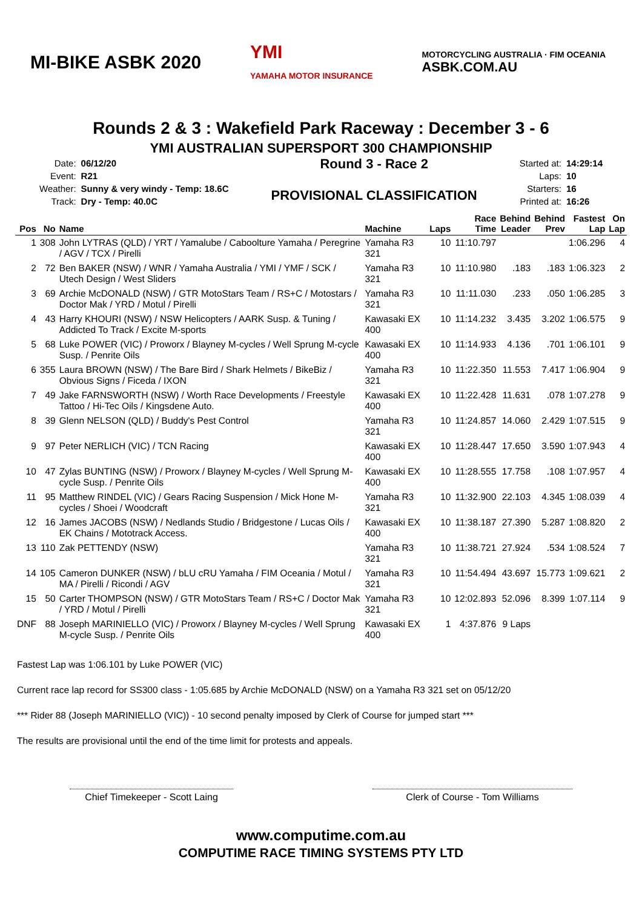MI-BIKE ASBK 2020
YMI
YAMAHA MOTOR INSURANCE
MOTORCYCLING AUSTRALIA · FIM OCEANIA
ASBK.COM.AU
Rounds 2 & 3 : Wakefield Park Raceway : December 3 - 6
YMI AUSTRALIAN SUPERSPORT 300 CHAMPIONSHIP
| Date: | 06/12/20 |
| Event: | R21 |
| Weather: | Sunny & very windy - Temp: 18.6C |
| Track: | Dry - Temp: 40.0C |
Round 3 - Race 2
PROVISIONAL CLASSIFICATION
| Started at: | 14:29:14 |
| Laps: | 10 |
| Starters: | 16 |
| Printed at: | 16:26 |
| Pos | No | Name | Machine | Laps | Race Time | Behind Leader | Behind Prev | Fastest Lap | On Lap |
| --- | --- | --- | --- | --- | --- | --- | --- | --- | --- |
| 1 | 308 | John LYTRAS (QLD) / YRT / Yamalube / Caboolture Yamaha / Peregrine / AGV / TCX / Pirelli | Yamaha R3 321 | 10 | 11:10.797 | | | 1:06.296 | 4 |
| 2 | 72 | Ben BAKER (NSW) / WNR / Yamaha Australia / YMI / YMF / SCK / Utech Design / West Sliders | Yamaha R3 321 | 10 | 11:10.980 | .183 | .183 | 1:06.323 | 2 |
| 3 | 69 | Archie McDONALD (NSW) / GTR MotoStars Team / RS+C / Motostars / Doctor Mak / YRD / Motul / Pirelli | Yamaha R3 321 | 10 | 11:11.030 | .233 | .050 | 1:06.285 | 3 |
| 4 | 43 | Harry KHOURI (NSW) / NSW Helicopters / AARK Susp. & Tuning / Addicted To Track / Excite M-sports | Kawasaki EX 400 | 10 | 11:14.232 | 3.435 | 3.202 | 1:06.575 | 9 |
| 5 | 68 | Luke POWER (VIC) / Proworx / Blayney M-cycles / Well Sprung M-cycle Susp. / Penrite Oils | Kawasaki EX 400 | 10 | 11:14.933 | 4.136 | .701 | 1:06.101 | 9 |
| 6 | 355 | Laura BROWN (NSW) / The Bare Bird / Shark Helmets / BikeBiz / Obvious Signs / Ficeda / IXON | Yamaha R3 321 | 10 | 11:22.350 | 11.553 | 7.417 | 1:06.904 | 9 |
| 7 | 49 | Jake FARNSWORTH (NSW) / Worth Race Developments / Freestyle Tattoo / Hi-Tec Oils / Kingsdene Auto. | Kawasaki EX 400 | 10 | 11:22.428 | 11.631 | .078 | 1:07.278 | 9 |
| 8 | 39 | Glenn NELSON (QLD) / Buddy's Pest Control | Yamaha R3 321 | 10 | 11:24.857 | 14.060 | 2.429 | 1:07.515 | 9 |
| 9 | 97 | Peter NERLICH (VIC) / TCN Racing | Kawasaki EX 400 | 10 | 11:28.447 | 17.650 | 3.590 | 1:07.943 | 4 |
| 10 | 47 | Zylas BUNTING (NSW) / Proworx / Blayney M-cycles / Well Sprung M-cycle Susp. / Penrite Oils | Kawasaki EX 400 | 10 | 11:28.555 | 17.758 | .108 | 1:07.957 | 4 |
| 11 | 95 | Matthew RINDEL (VIC) / Gears Racing Suspension / Mick Hone M-cycles / Shoei / Woodcraft | Yamaha R3 321 | 10 | 11:32.900 | 22.103 | 4.345 | 1:08.039 | 4 |
| 12 | 16 | James JACOBS (NSW) / Nedlands Studio / Bridgestone / Lucas Oils / EK Chains / Mototrack Access. | Kawasaki EX 400 | 10 | 11:38.187 | 27.390 | 5.287 | 1:08.820 | 2 |
| 13 | 110 | Zak PETTENDY (NSW) | Yamaha R3 321 | 10 | 11:38.721 | 27.924 | .534 | 1:08.524 | 7 |
| 14 | 105 | Cameron DUNKER (NSW) / bLU cRU Yamaha / FIM Oceania / Motul / MA / Pirelli / Ricondi / AGV | Yamaha R3 321 | 10 | 11:54.494 | 43.697 | 15.773 | 1:09.621 | 2 |
| 15 | 50 | Carter THOMPSON (NSW) / GTR MotoStars Team / RS+C / Doctor Mak / YRD / Motul / Pirelli | Yamaha R3 321 | 10 | 12:02.893 | 52.096 | 8.399 | 1:07.114 | 9 |
| DNF | 88 | Joseph MARINIELLO (VIC) / Proworx / Blayney M-cycles / Well Sprung M-cycle Susp. / Penrite Oils | Kawasaki EX 400 | 1 | 4:37.876 | 9 Laps | | | |
Fastest Lap was 1:06.101 by Luke POWER (VIC)
Current race lap record for SS300 class - 1:05.685 by Archie McDONALD (NSW) on a Yamaha R3 321 set on 05/12/20
*** Rider 88 (Joseph MARINIELLO (VIC)) - 10 second penalty imposed by Clerk of Course for jumped start ***
The results are provisional until the end of the time limit for protests and appeals.
Chief Timekeeper - Scott Laing
Clerk of Course - Tom Williams
www.computime.com.au
COMPUTIME RACE TIMING SYSTEMS PTY LTD